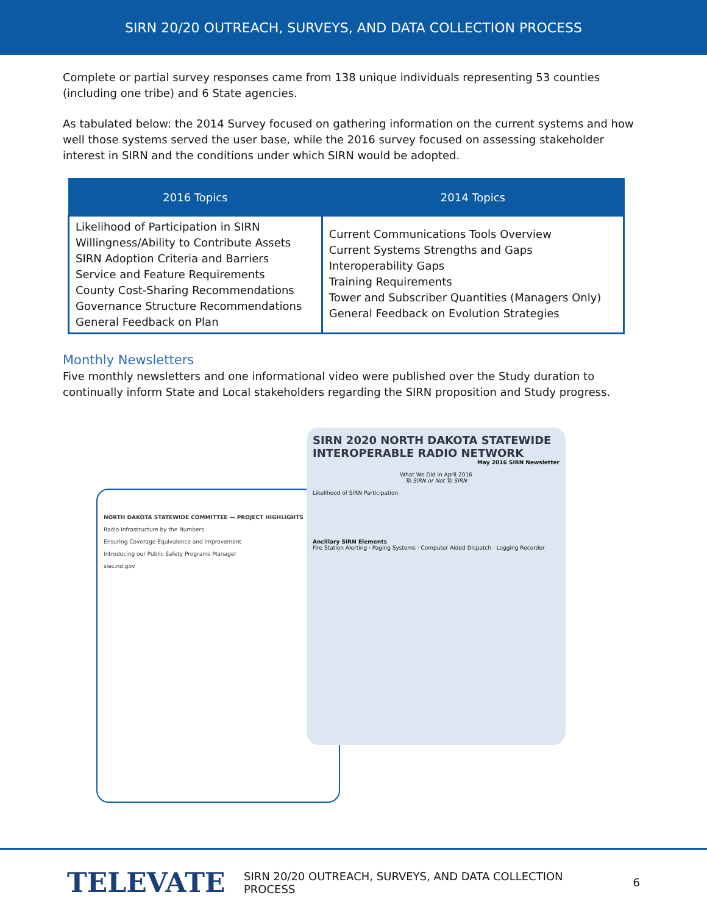SIRN 20/20 OUTREACH, SURVEYS, AND DATA COLLECTION PROCESS
Complete or partial survey responses came from 138 unique individuals representing 53 counties (including one tribe) and 6 State agencies.
As tabulated below: the 2014 Survey focused on gathering information on the current systems and how well those systems served the user base, while the 2016 survey focused on assessing stakeholder interest in SIRN and the conditions under which SIRN would be adopted.
| 2016 Topics | 2014 Topics |
| --- | --- |
| Likelihood of Participation in SIRN Willingness/Ability to Contribute Assets SIRN Adoption Criteria and Barriers Service and Feature Requirements County Cost-Sharing Recommendations Governance Structure Recommendations General Feedback on Plan | Current Communications Tools Overview Current Systems Strengths and Gaps Interoperability Gaps Training Requirements Tower and Subscriber Quantities (Managers Only) General Feedback on Evolution Strategies |
Monthly Newsletters
Five monthly newsletters and one informational video were published over the Study duration to continually inform State and Local stakeholders regarding the SIRN proposition and Study progress.
NORTH DAKOTA STATEWIDE COMMITTEE — PROJECT HIGHLIGHTS
Radio Infrastructure by the Numbers
Ensuring Coverage Equivalence and Improvement
Introducing our Public Safety Programs Manager
siec.nd.gov
SIRN 2020 NORTH DAKOTA STATEWIDE INTEROPERABLE RADIO NETWORK
May 2016 SIRN Newsletter
What We Did in April 2016
To SIRN or Not To SIRN
Likelihood of SIRN Participation
Ancillary SIRN Elements
Fire Station Alerting · Paging Systems · Computer Aided Dispatch · Logging Recorder
TELEVATE
SIRN 20/20 OUTREACH, SURVEYS, AND DATA COLLECTION PROCESS
6